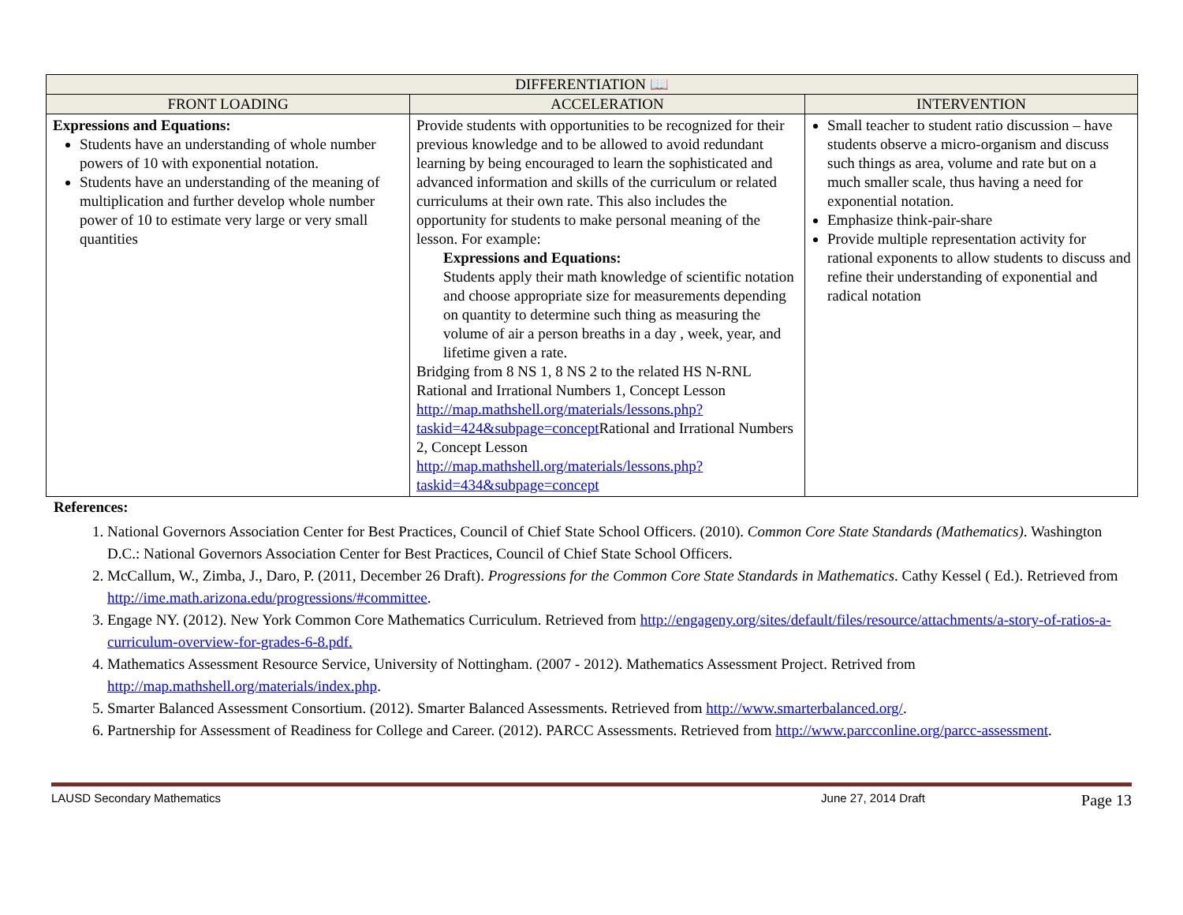| DIFFERENTIATION 📖 | | |
| --- | --- | --- |
| FRONT LOADING | ACCELERATION | INTERVENTION |
| Expressions and Equations: Students have an understanding of whole number powers of 10 with exponential notation. Students have an understanding of the meaning of multiplication and further develop whole number power of 10 to estimate very large or very small quantities | Provide students with opportunities to be recognized for their previous knowledge and to be allowed to avoid redundant learning by being encouraged to learn the sophisticated and advanced information and skills of the curriculum or related curriculums at their own rate. This also includes the opportunity for students to make personal meaning of the lesson. For example: Expressions and Equations: Students apply their math knowledge of scientific notation and choose appropriate size for measurements depending on quantity to determine such thing as measuring the volume of air a person breaths in a day , week, year, and lifetime given a rate. Bridging from 8 NS 1, 8 NS 2 to the related HS N-RNL Rational and Irrational Numbers 1, Concept Lesson http://map.mathshell.org/materials/lessons.php?taskid=424&subpage=concept Rational and Irrational Numbers 2, Concept Lesson http://map.mathshell.org/materials/lessons.php?taskid=434&subpage=concept | Small teacher to student ratio discussion – have students observe a micro-organism and discuss such things as area, volume and rate but on a much smaller scale, thus having a need for exponential notation. Emphasize think-pair-share Provide multiple representation activity for rational exponents to allow students to discuss and refine their understanding of exponential and radical notation |
References:
1. National Governors Association Center for Best Practices, Council of Chief State School Officers. (2010). Common Core State Standards (Mathematics). Washington D.C.: National Governors Association Center for Best Practices, Council of Chief State School Officers.
2. McCallum, W., Zimba, J., Daro, P. (2011, December 26 Draft). Progressions for the Common Core State Standards in Mathematics. Cathy Kessel ( Ed.). Retrieved from http://ime.math.arizona.edu/progressions/#committee.
3. Engage NY. (2012). New York Common Core Mathematics Curriculum. Retrieved from http://engageny.org/sites/default/files/resource/attachments/a-story-of-ratios-a-curriculum-overview-for-grades-6-8.pdf.
4. Mathematics Assessment Resource Service, University of Nottingham. (2007 - 2012). Mathematics Assessment Project. Retrived from http://map.mathshell.org/materials/index.php.
5. Smarter Balanced Assessment Consortium. (2012). Smarter Balanced Assessments. Retrieved from http://www.smarterbalanced.org/.
6. Partnership for Assessment of Readiness for College and Career. (2012). PARCC Assessments. Retrieved from http://www.parcconline.org/parcc-assessment.
LAUSD Secondary Mathematics June 27, 2014 Draft Page 13